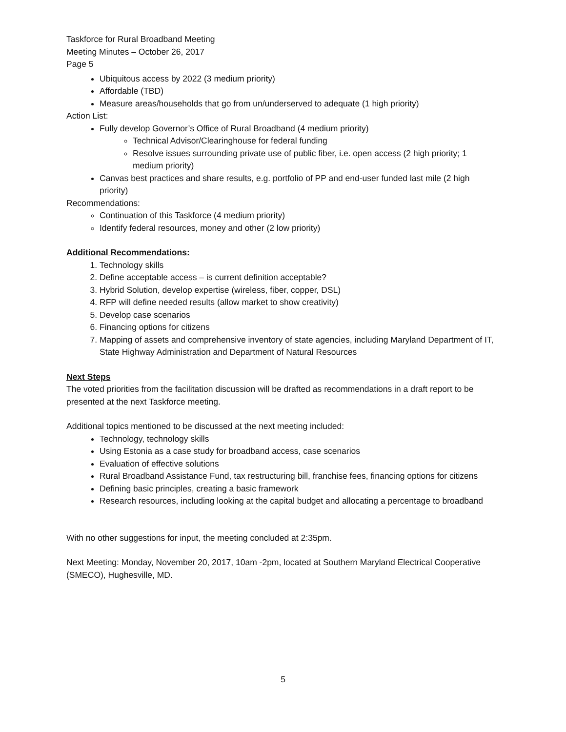Taskforce for Rural Broadband Meeting
Meeting Minutes – October 26, 2017
Page 5
Ubiquitous access by 2022 (3 medium priority)
Affordable (TBD)
Measure areas/households that go from un/underserved to adequate (1 high priority)
Action List:
Fully develop Governor’s Office of Rural Broadband (4 medium priority)
Technical Advisor/Clearinghouse for federal funding
Resolve issues surrounding private use of public fiber, i.e. open access (2 high priority; 1 medium priority)
Canvas best practices and share results, e.g. portfolio of PP and end-user funded last mile (2 high priority)
Recommendations:
Continuation of this Taskforce (4 medium priority)
Identify federal resources, money and other (2 low priority)
Additional Recommendations:
1. Technology skills
2. Define acceptable access – is current definition acceptable?
3. Hybrid Solution, develop expertise (wireless, fiber, copper, DSL)
4. RFP will define needed results (allow market to show creativity)
5. Develop case scenarios
6. Financing options for citizens
7. Mapping of assets and comprehensive inventory of state agencies, including Maryland Department of IT, State Highway Administration and Department of Natural Resources
Next Steps
The voted priorities from the facilitation discussion will be drafted as recommendations in a draft report to be presented at the next Taskforce meeting.
Additional topics mentioned to be discussed at the next meeting included:
Technology, technology skills
Using Estonia as a case study for broadband access, case scenarios
Evaluation of effective solutions
Rural Broadband Assistance Fund, tax restructuring bill, franchise fees, financing options for citizens
Defining basic principles, creating a basic framework
Research resources, including looking at the capital budget and allocating a percentage to broadband
With no other suggestions for input, the meeting concluded at 2:35pm.
Next Meeting: Monday, November 20, 2017, 10am -2pm, located at Southern Maryland Electrical Cooperative (SMECO), Hughesville, MD.
5